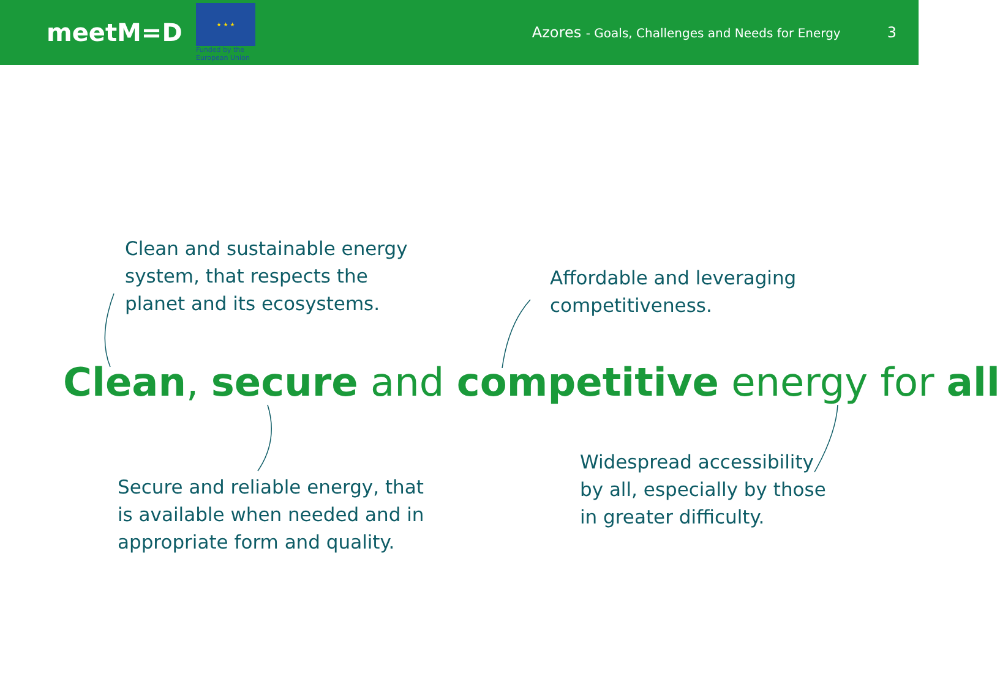meetM=D
★ ★ ★
Funded by the European Union
Azores - Goals, Challenges and Needs for Energy
3
Clean and sustainable energy
system, that respects the
planet and its ecosystems.
Affordable and leveraging
competitiveness.
Clean, secure and competitive energy for all
Secure and reliable energy, that
is available when needed and in
appropriate form and quality.
Widespread accessibility
by all, especially by those
in greater difficulty.